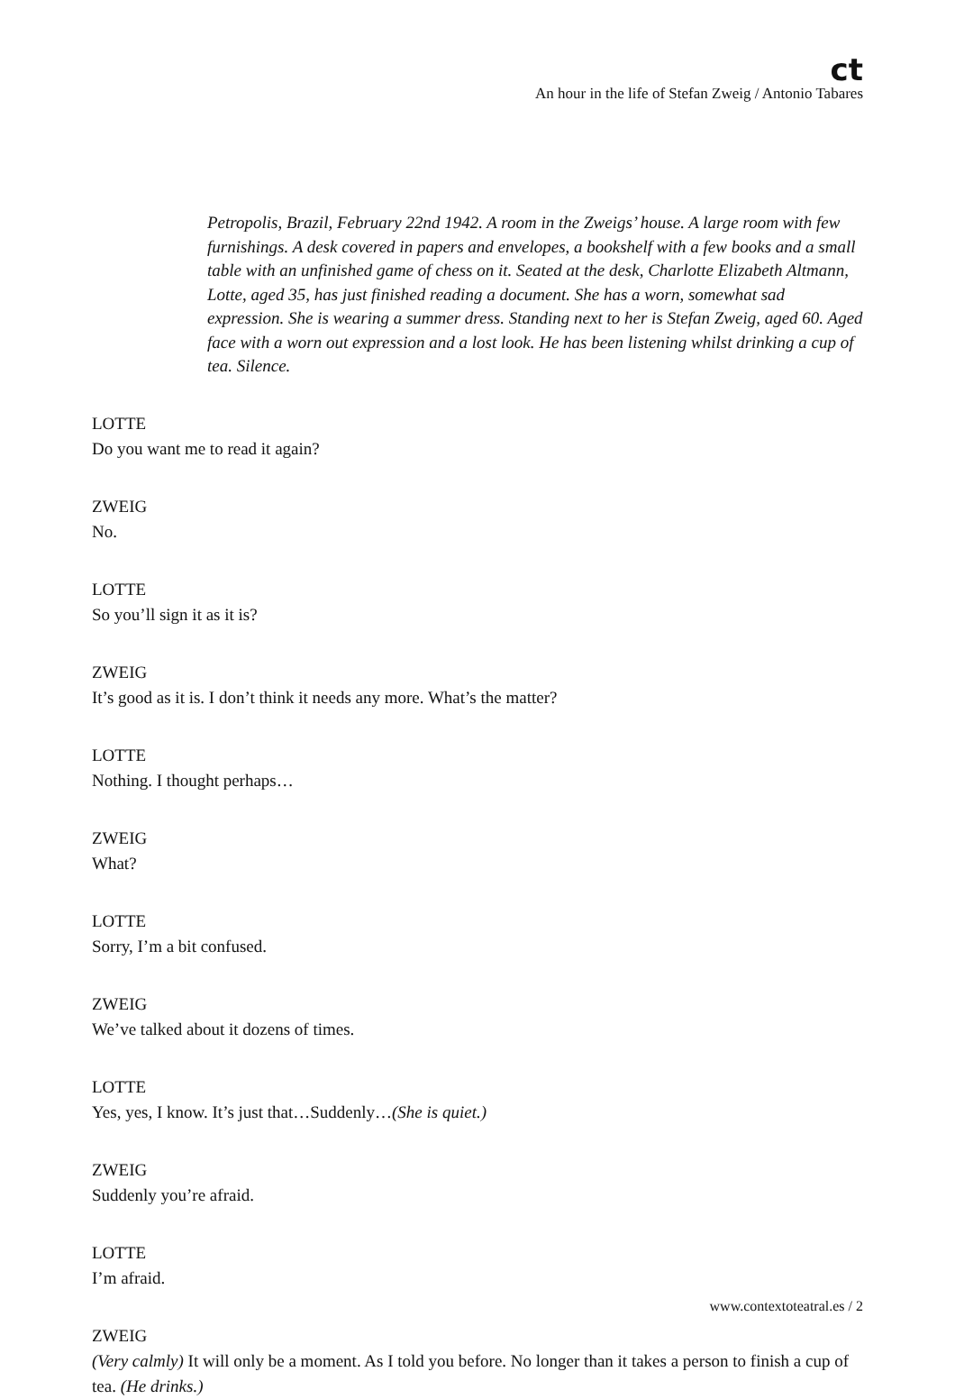ct
An hour in the life of Stefan Zweig / Antonio Tabares
Petropolis, Brazil, February 22nd 1942. A room in the Zweigs’ house. A large room with few furnishings. A desk covered in papers and envelopes, a bookshelf with a few books and a small table with an unfinished game of chess on it. Seated at the desk, Charlotte Elizabeth Altmann, Lotte, aged 35, has just finished reading a document. She has a worn, somewhat sad expression. She is wearing a summer dress. Standing next to her is Stefan Zweig, aged 60. Aged face with a worn out expression and a lost look. He has been listening whilst drinking a cup of tea. Silence.
LOTTE
Do you want me to read it again?
ZWEIG
No.
LOTTE
So you’ll sign it as it is?
ZWEIG
It’s good as it is. I don’t think it needs any more. What’s the matter?
LOTTE
Nothing. I thought perhaps…
ZWEIG
What?
LOTTE
Sorry, I’m a bit confused.
ZWEIG
We’ve talked about it dozens of times.
LOTTE
Yes, yes, I know. It’s just that…Suddenly…(She is quiet.)
ZWEIG
Suddenly you’re afraid.
LOTTE
I’m afraid.
ZWEIG
(Very calmly) It will only be a moment. As I told you before. No longer than it takes a person to finish a cup of tea. (He drinks.)
www.contextoteatral.es / 2